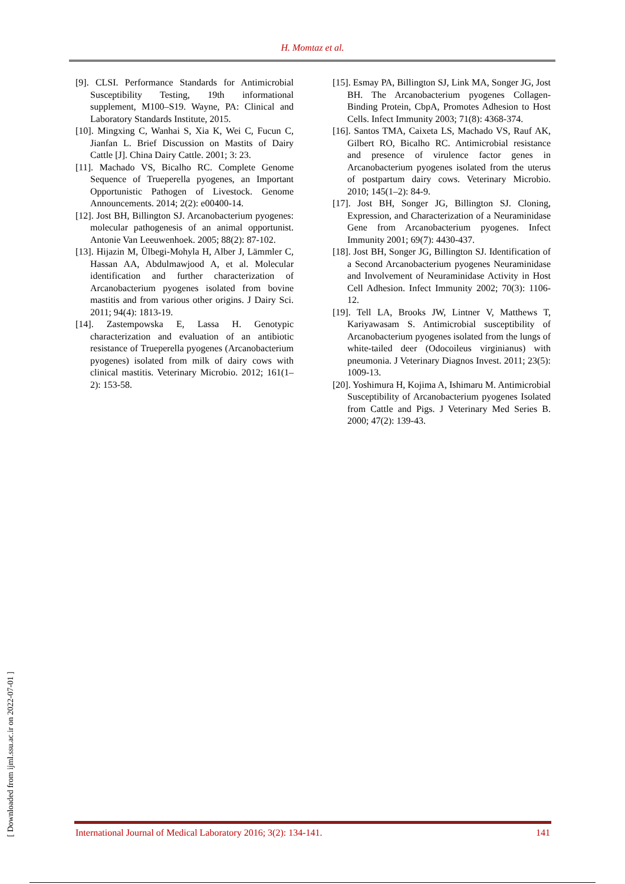H. Momtaz et al.
[9]. CLSI. Performance Standards for Antimicrobial Susceptibility Testing, 19th informational supplement, M100–S19. Wayne, PA: Clinical and Laboratory Standards Institute, 2015.
[10]. Mingxing C, Wanhai S, Xia K, Wei C, Fucun C, Jianfan L. Brief Discussion on Mastits of Dairy Cattle [J]. China Dairy Cattle. 2001; 3: 23.
[11]. Machado VS, Bicalho RC. Complete Genome Sequence of Trueperella pyogenes, an Important Opportunistic Pathogen of Livestock. Genome Announcements. 2014; 2(2): e00400-14.
[12]. Jost BH, Billington SJ. Arcanobacterium pyogenes: molecular pathogenesis of an animal opportunist. Antonie Van Leeuwenhoek. 2005; 88(2): 87-102.
[13]. Hijazin M, Ülbegi-Mohyla H, Alber J, Lämmler C, Hassan AA, Abdulmawjood A, et al. Molecular identification and further characterization of Arcanobacterium pyogenes isolated from bovine mastitis and from various other origins. J Dairy Sci. 2011; 94(4): 1813-19.
[14]. Zastempowska E, Lassa H. Genotypic characterization and evaluation of an antibiotic resistance of Trueperella pyogenes (Arcanobacterium pyogenes) isolated from milk of dairy cows with clinical mastitis. Veterinary Microbio. 2012; 161(1–2): 153-58.
[15]. Esmay PA, Billington SJ, Link MA, Songer JG, Jost BH. The Arcanobacterium pyogenes Collagen-Binding Protein, CbpA, Promotes Adhesion to Host Cells. Infect Immunity 2003; 71(8): 4368-374.
[16]. Santos TMA, Caixeta LS, Machado VS, Rauf AK, Gilbert RO, Bicalho RC. Antimicrobial resistance and presence of virulence factor genes in Arcanobacterium pyogenes isolated from the uterus of postpartum dairy cows. Veterinary Microbio. 2010; 145(1–2): 84-9.
[17]. Jost BH, Songer JG, Billington SJ. Cloning, Expression, and Characterization of a Neuraminidase Gene from Arcanobacterium pyogenes. Infect Immunity 2001; 69(7): 4430-437.
[18]. Jost BH, Songer JG, Billington SJ. Identification of a Second Arcanobacterium pyogenes Neuraminidase and Involvement of Neuraminidase Activity in Host Cell Adhesion. Infect Immunity 2002; 70(3): 1106-12.
[19]. Tell LA, Brooks JW, Lintner V, Matthews T, Kariyawasam S. Antimicrobial susceptibility of Arcanobacterium pyogenes isolated from the lungs of white-tailed deer (Odocoileus virginianus) with pneumonia. J Veterinary Diagnos Invest. 2011; 23(5): 1009-13.
[20]. Yoshimura H, Kojima A, Ishimaru M. Antimicrobial Susceptibility of Arcanobacterium pyogenes Isolated from Cattle and Pigs. J Veterinary Med Series B. 2000; 47(2): 139-43.
[ Downloaded from ijml.ssu.ac.ir on 2022-07-01 ]
International Journal of Medical Laboratory 2016; 3(2): 134-141. 141